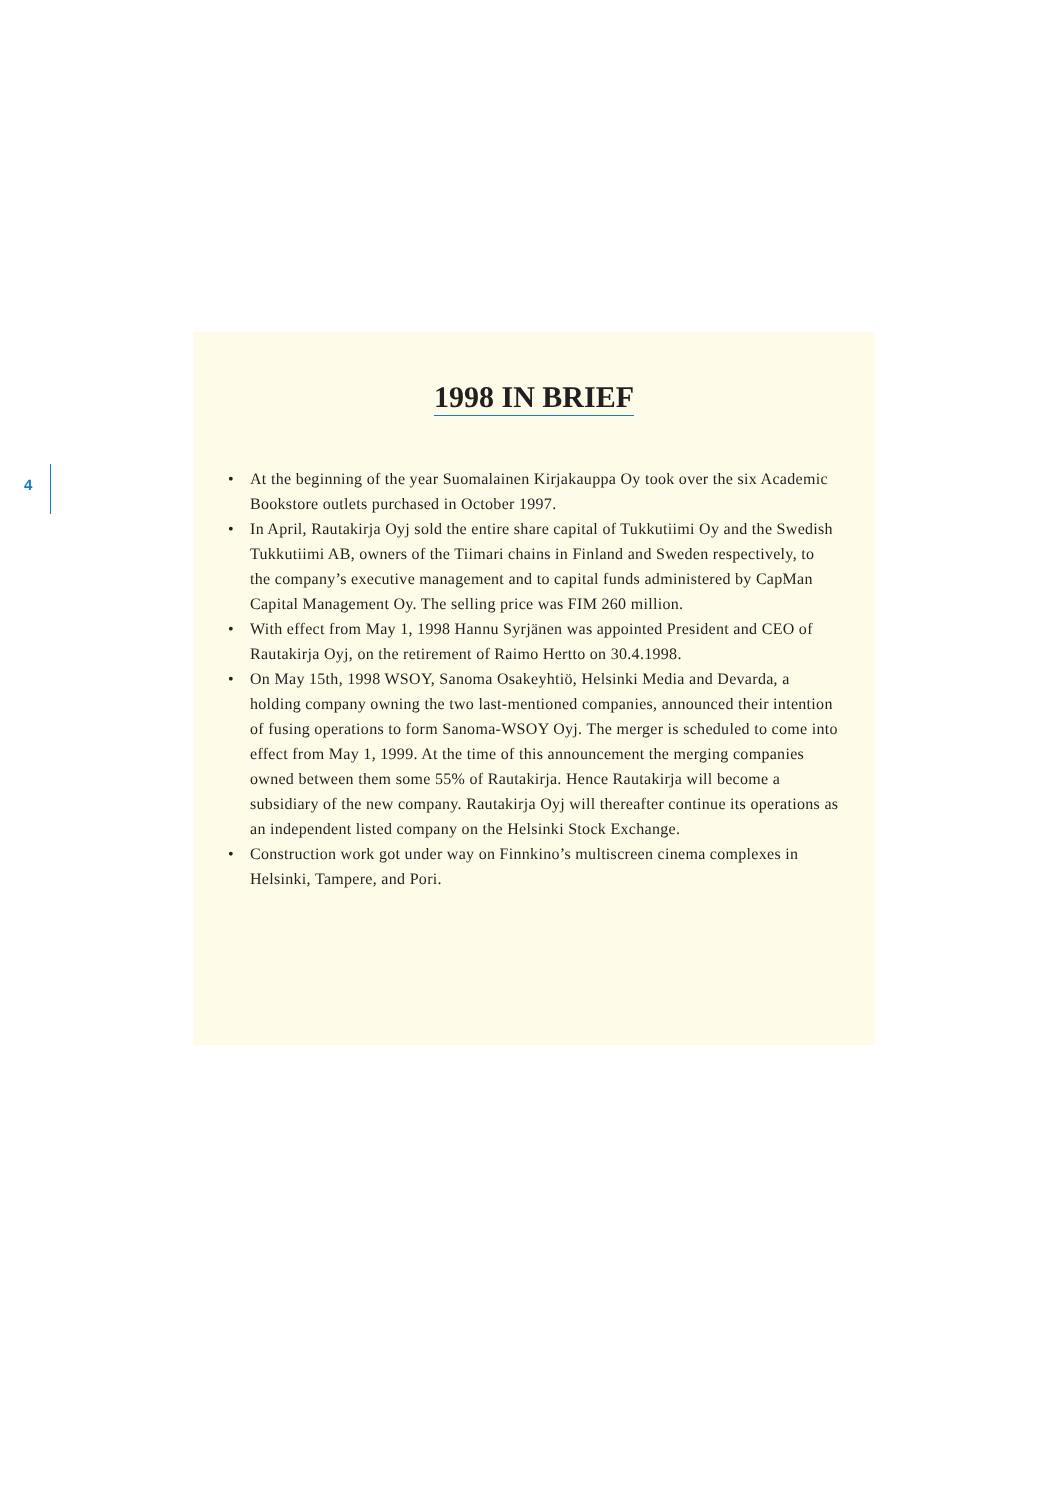4
1998 IN BRIEF
• At the beginning of the year Suomalainen Kirjakauppa Oy took over the six Academic Bookstore outlets purchased in October 1997.
• In April, Rautakirja Oyj sold the entire share capital of Tukkutiimi Oy and the Swedish Tukkutiimi AB, owners of the Tiimari chains in Finland and Sweden respectively, to the company’s executive management and to capital funds administered by CapMan Capital Management Oy. The selling price was FIM 260 million.
• With effect from May 1, 1998 Hannu Syrjänen was appointed President and CEO of Rautakirja Oyj, on the retirement of Raimo Hertto on 30.4.1998.
• On May 15th, 1998 WSOY, Sanoma Osakeyhtiö, Helsinki Media and Devarda, a holding company owning the two last-mentioned companies, announced their intention of fusing operations to form Sanoma-WSOY Oyj. The merger is scheduled to come into effect from May 1, 1999. At the time of this announcement the merging companies owned between them some 55% of Rautakirja. Hence Rautakirja will become a subsidiary of the new company. Rautakirja Oyj will thereafter continue its operations as an independent listed company on the Helsinki Stock Exchange.
• Construction work got under way on Finnkino’s multiscreen cinema complexes in Helsinki, Tampere, and Pori.